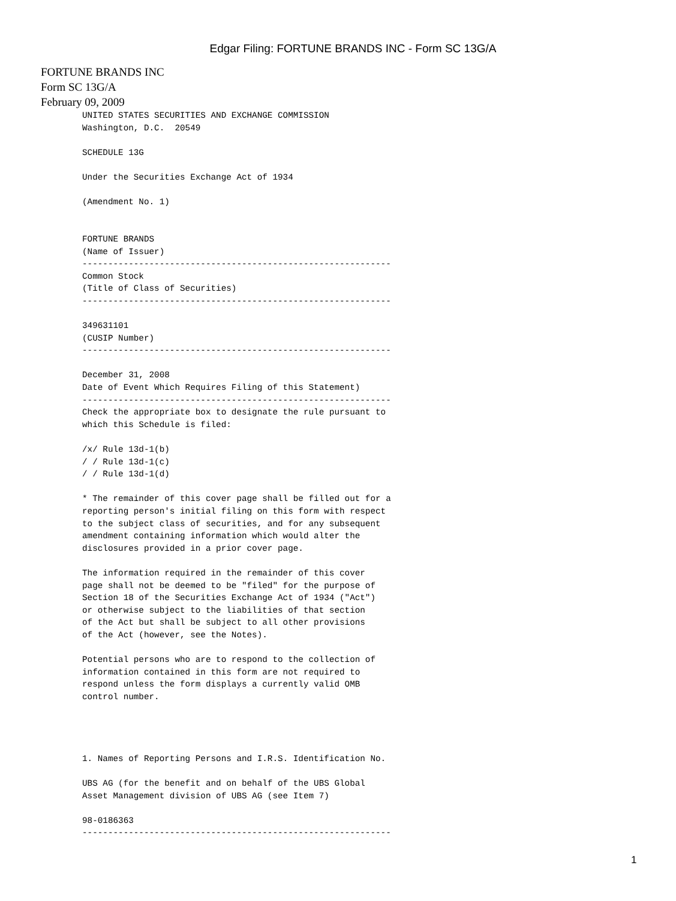Edgar Filing: FORTUNE BRANDS INC - Form SC 13G/A
FORTUNE BRANDS INC
Form SC 13G/A
February 09, 2009
UNITED STATES SECURITIES AND EXCHANGE COMMISSION
Washington, D.C.  20549

SCHEDULE 13G

Under the Securities Exchange Act of 1934

(Amendment No. 1)


FORTUNE BRANDS
(Name of Issuer)
------------------------------------------------------------
Common Stock
(Title of Class of Securities)
------------------------------------------------------------

349631101
(CUSIP Number)
------------------------------------------------------------

December 31, 2008
Date of Event Which Requires Filing of this Statement)
------------------------------------------------------------
Check the appropriate box to designate the rule pursuant to
which this Schedule is filed:

/x/ Rule 13d-1(b)
/ / Rule 13d-1(c)
/ / Rule 13d-1(d)

* The remainder of this cover page shall be filled out for a
reporting person's initial filing on this form with respect
to the subject class of securities, and for any subsequent
amendment containing information which would alter the
disclosures provided in a prior cover page.

The information required in the remainder of this cover
page shall not be deemed to be "filed" for the purpose of
Section 18 of the Securities Exchange Act of 1934 ("Act")
or otherwise subject to the liabilities of that section
of the Act but shall be subject to all other provisions
of the Act (however, see the Notes).

Potential persons who are to respond to the collection of
information contained in this form are not required to
respond unless the form displays a currently valid OMB
control number.




1. Names of Reporting Persons and I.R.S. Identification No.

UBS AG (for the benefit and on behalf of the UBS Global
Asset Management division of UBS AG (see Item 7)

98-0186363
------------------------------------------------------------
1